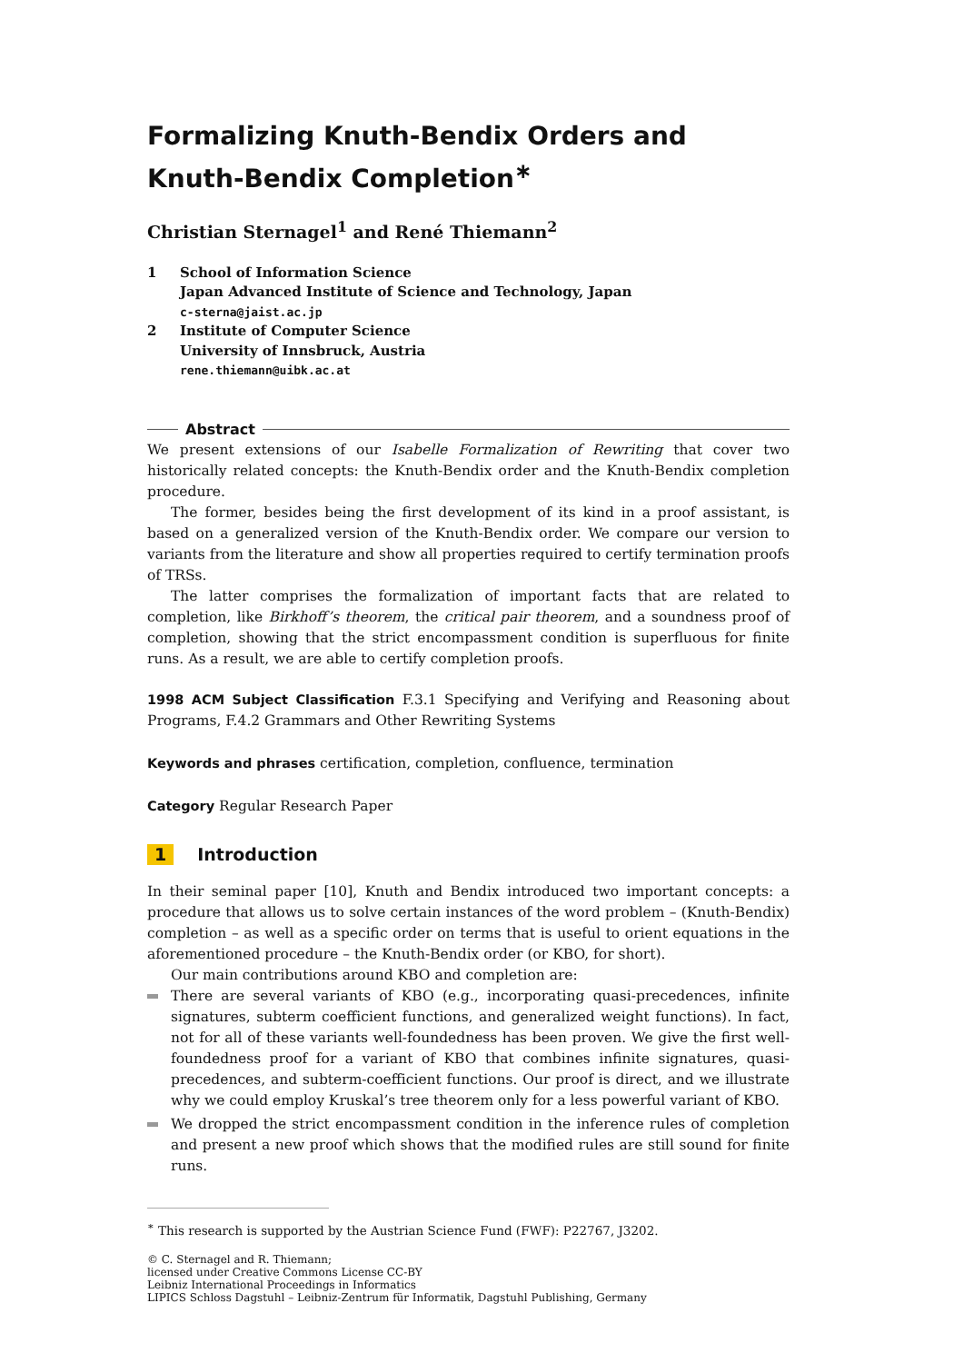Formalizing Knuth-Bendix Orders and Knuth-Bendix Completion<sup>∗</sup>
Christian Sternagel<sup>1</sup> and René Thiemann<sup>2</sup>
1 School of Information Science
Japan Advanced Institute of Science and Technology, Japan
c-sterna@jaist.ac.jp
2 Institute of Computer Science
University of Innsbruck, Austria
rene.thiemann@uibk.ac.at
Abstract
We present extensions of our Isabelle Formalization of Rewriting that cover two historically related concepts: the Knuth-Bendix order and the Knuth-Bendix completion procedure.
The former, besides being the first development of its kind in a proof assistant, is based on a generalized version of the Knuth-Bendix order. We compare our version to variants from the literature and show all properties required to certify termination proofs of TRSs.
The latter comprises the formalization of important facts that are related to completion, like Birkhoff’s theorem, the critical pair theorem, and a soundness proof of completion, showing that the strict encompassment condition is superfluous for finite runs. As a result, we are able to certify completion proofs.
1998 ACM Subject Classification F.3.1 Specifying and Verifying and Reasoning about Programs, F.4.2 Grammars and Other Rewriting Systems
Keywords and phrases certification, completion, confluence, termination
Category Regular Research Paper
1 Introduction
In their seminal paper [10], Knuth and Bendix introduced two important concepts: a procedure that allows us to solve certain instances of the word problem – (Knuth-Bendix) completion – as well as a specific order on terms that is useful to orient equations in the aforementioned procedure – the Knuth-Bendix order (or KBO, for short).
Our main contributions around KBO and completion are:
There are several variants of KBO (e.g., incorporating quasi-precedences, infinite signatures, subterm coefficient functions, and generalized weight functions). In fact, not for all of these variants well-foundedness has been proven. We give the first well-foundedness proof for a variant of KBO that combines infinite signatures, quasi-precedences, and subterm-coefficient functions. Our proof is direct, and we illustrate why we could employ Kruskal’s tree theorem only for a less powerful variant of KBO.
We dropped the strict encompassment condition in the inference rules of completion and present a new proof which shows that the modified rules are still sound for finite runs.
<sup>∗</sup> This research is supported by the Austrian Science Fund (FWF): P22767, J3202.
© C. Sternagel and R. Thiemann;
licensed under Creative Commons License CC-BY
Leibniz International Proceedings in Informatics
LIPICS Schloss Dagstuhl – Leibniz-Zentrum für Informatik, Dagstuhl Publishing, Germany